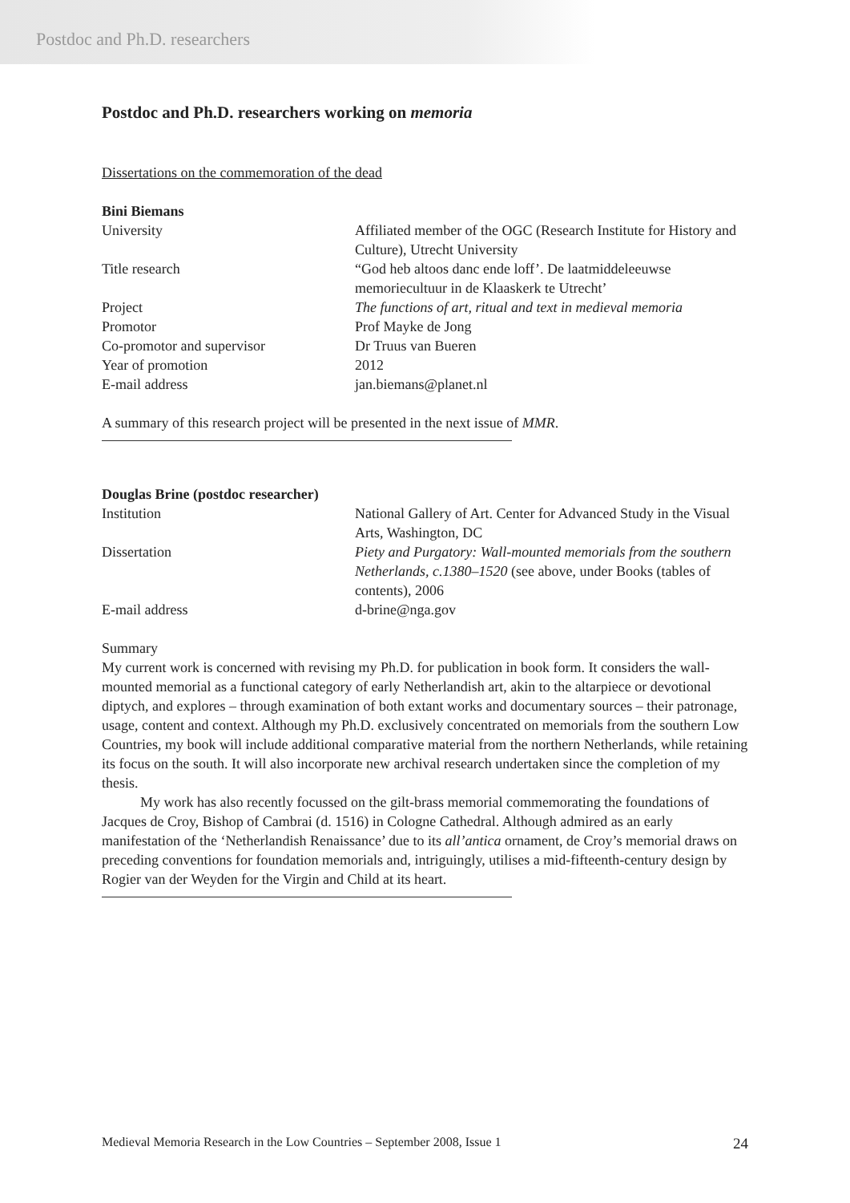Postdoc and Ph.D. researchers
Postdoc and Ph.D. researchers working on memoria
Dissertations on the commemoration of the dead
Bini Biemans
| University | Affiliated member of the OGC (Research Institute for History and Culture), Utrecht University |
| Title research | “God heb altoos danc ende loff’. De laatmiddeleeuwse memoriecultuur in de Klaaskerk te Utrecht’ |
| Project | The functions of art, ritual and text in medieval memoria |
| Promotor | Prof Mayke de Jong |
| Co-promotor and supervisor | Dr Truus van Bueren |
| Year of promotion | 2012 |
| E-mail address | jan.biemans@planet.nl |
A summary of this research project will be presented in the next issue of MMR.
Douglas Brine (postdoc researcher)
| Institution | National Gallery of Art. Center for Advanced Study in the Visual Arts, Washington, DC |
| Dissertation | Piety and Purgatory: Wall-mounted memorials from the southern Netherlands, c.1380–1520 (see above, under Books (tables of contents), 2006 |
| E-mail address | d-brine@nga.gov |
Summary
My current work is concerned with revising my Ph.D. for publication in book form. It considers the wall-mounted memorial as a functional category of early Netherlandish art, akin to the altarpiece or devotional diptych, and explores – through examination of both extant works and documentary sources – their patronage, usage, content and context. Although my Ph.D. exclusively concentrated on memorials from the southern Low Countries, my book will include additional comparative material from the northern Netherlands, while retaining its focus on the south. It will also incorporate new archival research undertaken since the completion of my thesis.
My work has also recently focussed on the gilt-brass memorial commemorating the foundations of Jacques de Croy, Bishop of Cambrai (d. 1516) in Cologne Cathedral. Although admired as an early manifestation of the ‘Netherlandish Renaissance’ due to its all’antica ornament, de Croy’s memorial draws on preceding conventions for foundation memorials and, intriguingly, utilises a mid-fifteenth-century design by Rogier van der Weyden for the Virgin and Child at its heart.
Medieval Memoria Research in the Low Countries – September 2008, Issue 1 24